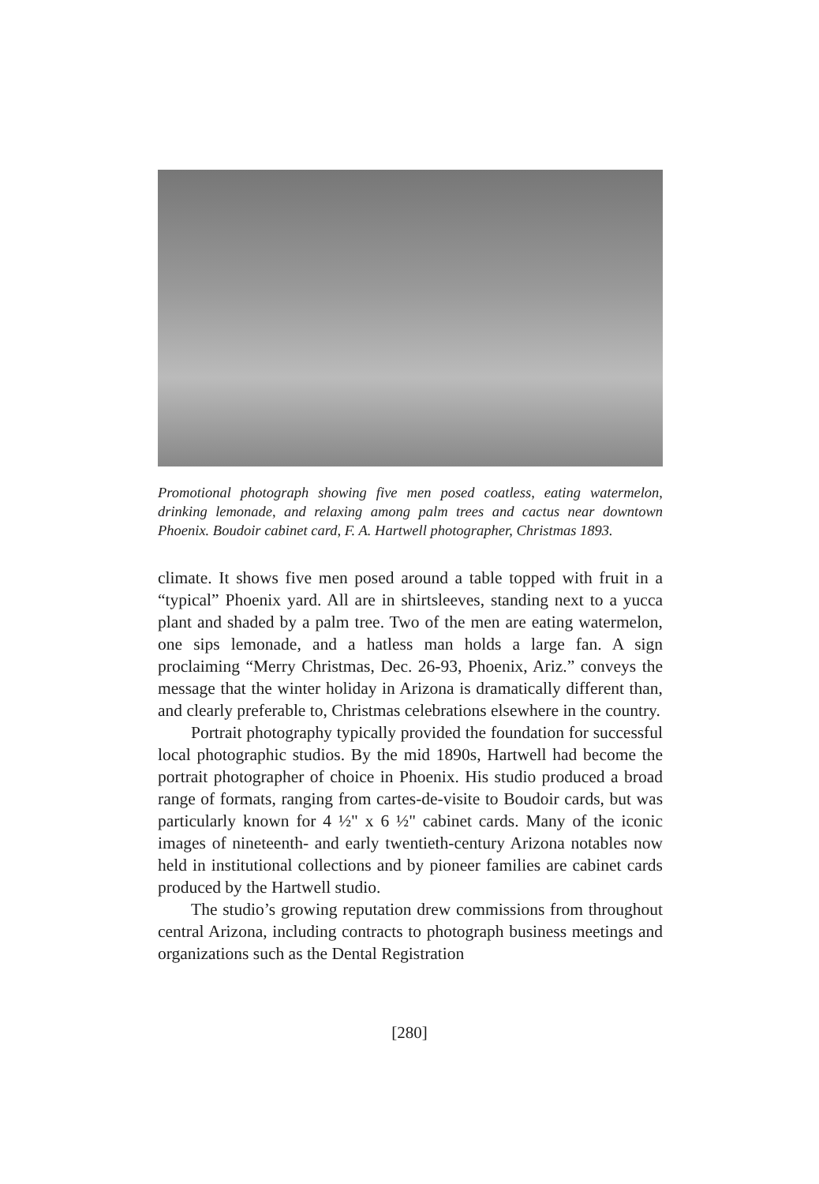Promotional photograph showing five men posed coatless, eating watermelon, drinking lemonade, and relaxing among palm trees and cactus near downtown Phoenix. Boudoir cabinet card, F. A. Hartwell photographer, Christmas 1893.
climate. It shows five men posed around a table topped with fruit in a “typical” Phoenix yard. All are in shirtsleeves, standing next to a yucca plant and shaded by a palm tree. Two of the men are eating watermelon, one sips lemonade, and a hatless man holds a large fan. A sign proclaiming “Merry Christmas, Dec. 26-93, Phoenix, Ariz.” conveys the message that the winter holiday in Arizona is dramatically different than, and clearly preferable to, Christmas celebrations elsewhere in the country.
Portrait photography typically provided the foundation for successful local photographic studios. By the mid 1890s, Hartwell had become the portrait photographer of choice in Phoenix. His studio produced a broad range of formats, ranging from cartes-de-visite to Boudoir cards, but was particularly known for 4 ½" x 6 ½" cabinet cards. Many of the iconic images of nineteenth- and early twentieth-century Arizona notables now held in institutional collections and by pioneer families are cabinet cards produced by the Hartwell studio.
The studio’s growing reputation drew commissions from throughout central Arizona, including contracts to photograph business meetings and organizations such as the Dental Registration
[280]